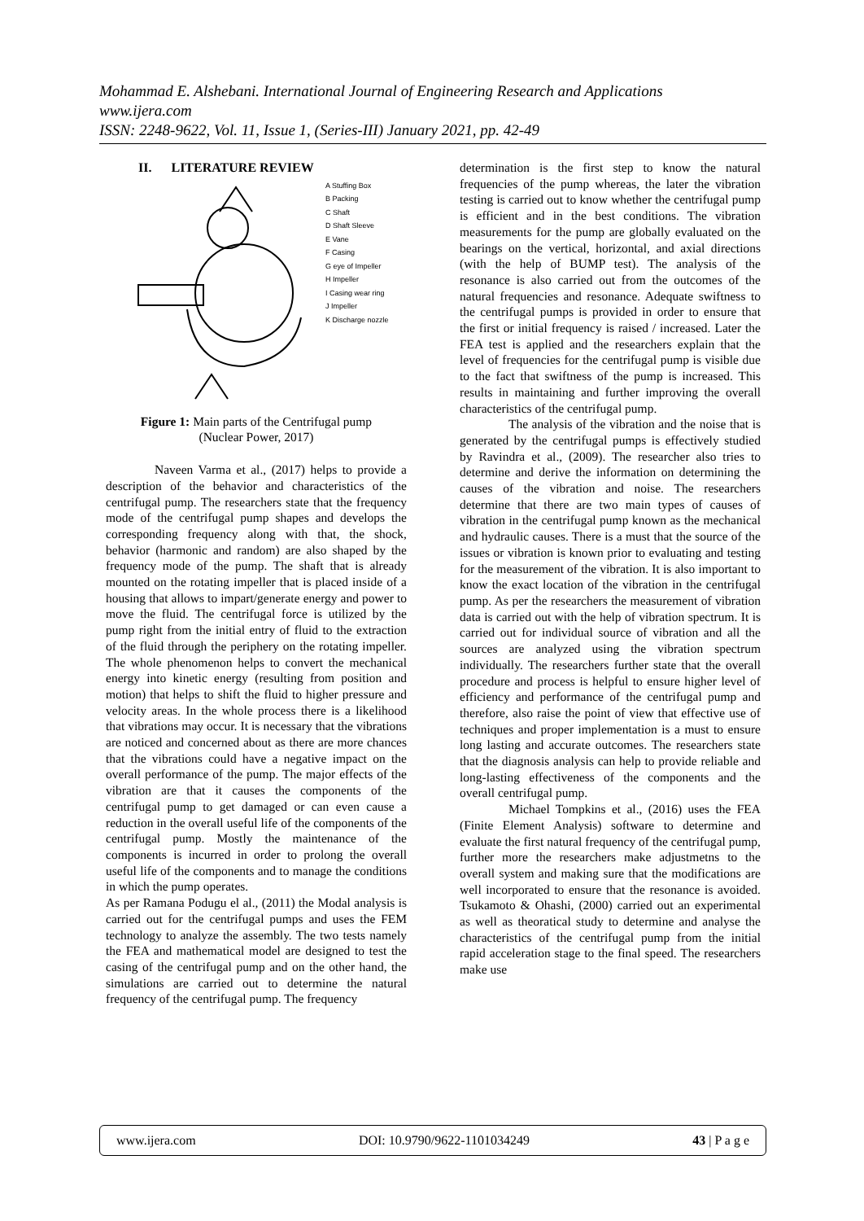Mohammad E. Alshebani. International Journal of Engineering Research and Applications
www.ijera.com
ISSN: 2248-9622, Vol. 11, Issue 1, (Series-III) January 2021, pp. 42-49
II. LITERATURE REVIEW
A Stuffing Box
B Packing
C Shaft
D Shaft Sleeve
E Vane
F Casing
G eye of Impeller
H Impeller
I Casing wear ring
J Impeller
K Discharge nozzle
Figure 1: Main parts of the Centrifugal pump
(Nuclear Power, 2017)
Naveen Varma et al., (2017) helps to provide a description of the behavior and characteristics of the centrifugal pump. The researchers state that the frequency mode of the centrifugal pump shapes and develops the corresponding frequency along with that, the shock, behavior (harmonic and random) are also shaped by the frequency mode of the pump. The shaft that is already mounted on the rotating impeller that is placed inside of a housing that allows to impart/generate energy and power to move the fluid. The centrifugal force is utilized by the pump right from the initial entry of fluid to the extraction of the fluid through the periphery on the rotating impeller. The whole phenomenon helps to convert the mechanical energy into kinetic energy (resulting from position and motion) that helps to shift the fluid to higher pressure and velocity areas. In the whole process there is a likelihood that vibrations may occur. It is necessary that the vibrations are noticed and concerned about as there are more chances that the vibrations could have a negative impact on the overall performance of the pump. The major effects of the vibration are that it causes the components of the centrifugal pump to get damaged or can even cause a reduction in the overall useful life of the components of the centrifugal pump. Mostly the maintenance of the components is incurred in order to prolong the overall useful life of the components and to manage the conditions in which the pump operates.
As per Ramana Podugu el al., (2011) the Modal analysis is carried out for the centrifugal pumps and uses the FEM technology to analyze the assembly. The two tests namely the FEA and mathematical model are designed to test the casing of the centrifugal pump and on the other hand, the simulations are carried out to determine the natural frequency of the centrifugal pump. The frequency
determination is the first step to know the natural frequencies of the pump whereas, the later the vibration testing is carried out to know whether the centrifugal pump is efficient and in the best conditions. The vibration measurements for the pump are globally evaluated on the bearings on the vertical, horizontal, and axial directions (with the help of BUMP test). The analysis of the resonance is also carried out from the outcomes of the natural frequencies and resonance. Adequate swiftness to the centrifugal pumps is provided in order to ensure that the first or initial frequency is raised / increased. Later the FEA test is applied and the researchers explain that the level of frequencies for the centrifugal pump is visible due to the fact that swiftness of the pump is increased. This results in maintaining and further improving the overall characteristics of the centrifugal pump.
The analysis of the vibration and the noise that is generated by the centrifugal pumps is effectively studied by Ravindra et al., (2009). The researcher also tries to determine and derive the information on determining the causes of the vibration and noise. The researchers determine that there are two main types of causes of vibration in the centrifugal pump known as the mechanical and hydraulic causes. There is a must that the source of the issues or vibration is known prior to evaluating and testing for the measurement of the vibration. It is also important to know the exact location of the vibration in the centrifugal pump. As per the researchers the measurement of vibration data is carried out with the help of vibration spectrum. It is carried out for individual source of vibration and all the sources are analyzed using the vibration spectrum individually. The researchers further state that the overall procedure and process is helpful to ensure higher level of efficiency and performance of the centrifugal pump and therefore, also raise the point of view that effective use of techniques and proper implementation is a must to ensure long lasting and accurate outcomes. The researchers state that the diagnosis analysis can help to provide reliable and long-lasting effectiveness of the components and the overall centrifugal pump.
Michael Tompkins et al., (2016) uses the FEA (Finite Element Analysis) software to determine and evaluate the first natural frequency of the centrifugal pump, further more the researchers make adjustmetns to the overall system and making sure that the modifications are well incorporated to ensure that the resonance is avoided. Tsukamoto & Ohashi, (2000) carried out an experimental as well as theoratical study to determine and analyse the characteristics of the centrifugal pump from the initial rapid acceleration stage to the final speed. The researchers make use
www.ijera.com DOI: 10.9790/9622-1101034249 43 | P a g e